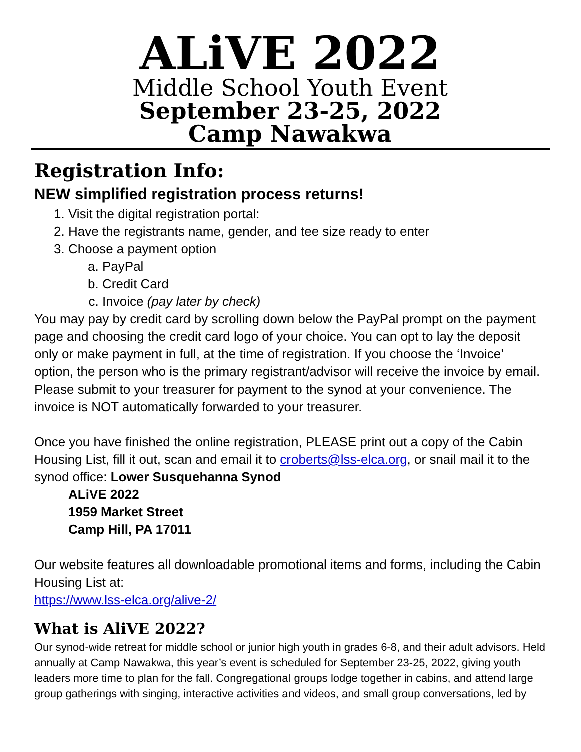ALiVE 2022
Middle School Youth Event
September 23-25, 2022
Camp Nawakwa
Registration Info:
NEW simplified registration process returns!
1. Visit the digital registration portal:
2. Have the registrants name, gender, and tee size ready to enter
3. Choose a payment option
a. PayPal
b. Credit Card
c. Invoice (pay later by check)
You may pay by credit card by scrolling down below the PayPal prompt on the payment page and choosing the credit card logo of your choice. You can opt to lay the deposit only or make payment in full, at the time of registration. If you choose the ‘Invoice’ option, the person who is the primary registrant/advisor will receive the invoice by email. Please submit to your treasurer for payment to the synod at your convenience. The invoice is NOT automatically forwarded to your treasurer.
Once you have finished the online registration, PLEASE print out a copy of the Cabin Housing List, fill it out, scan and email it to croberts@lss-elca.org, or snail mail it to the synod office: Lower Susquehanna Synod
ALiVE 2022
1959 Market Street
Camp Hill, PA 17011
Our website features all downloadable promotional items and forms, including the Cabin Housing List at:
https://www.lss-elca.org/alive-2/
What is AliVE 2022?
Our synod-wide retreat for middle school or junior high youth in grades 6-8, and their adult advisors. Held annually at Camp Nawakwa, this year’s event is scheduled for September 23-25, 2022, giving youth leaders more time to plan for the fall. Congregational groups lodge together in cabins, and attend large group gatherings with singing, interactive activities and videos, and small group conversations, led by